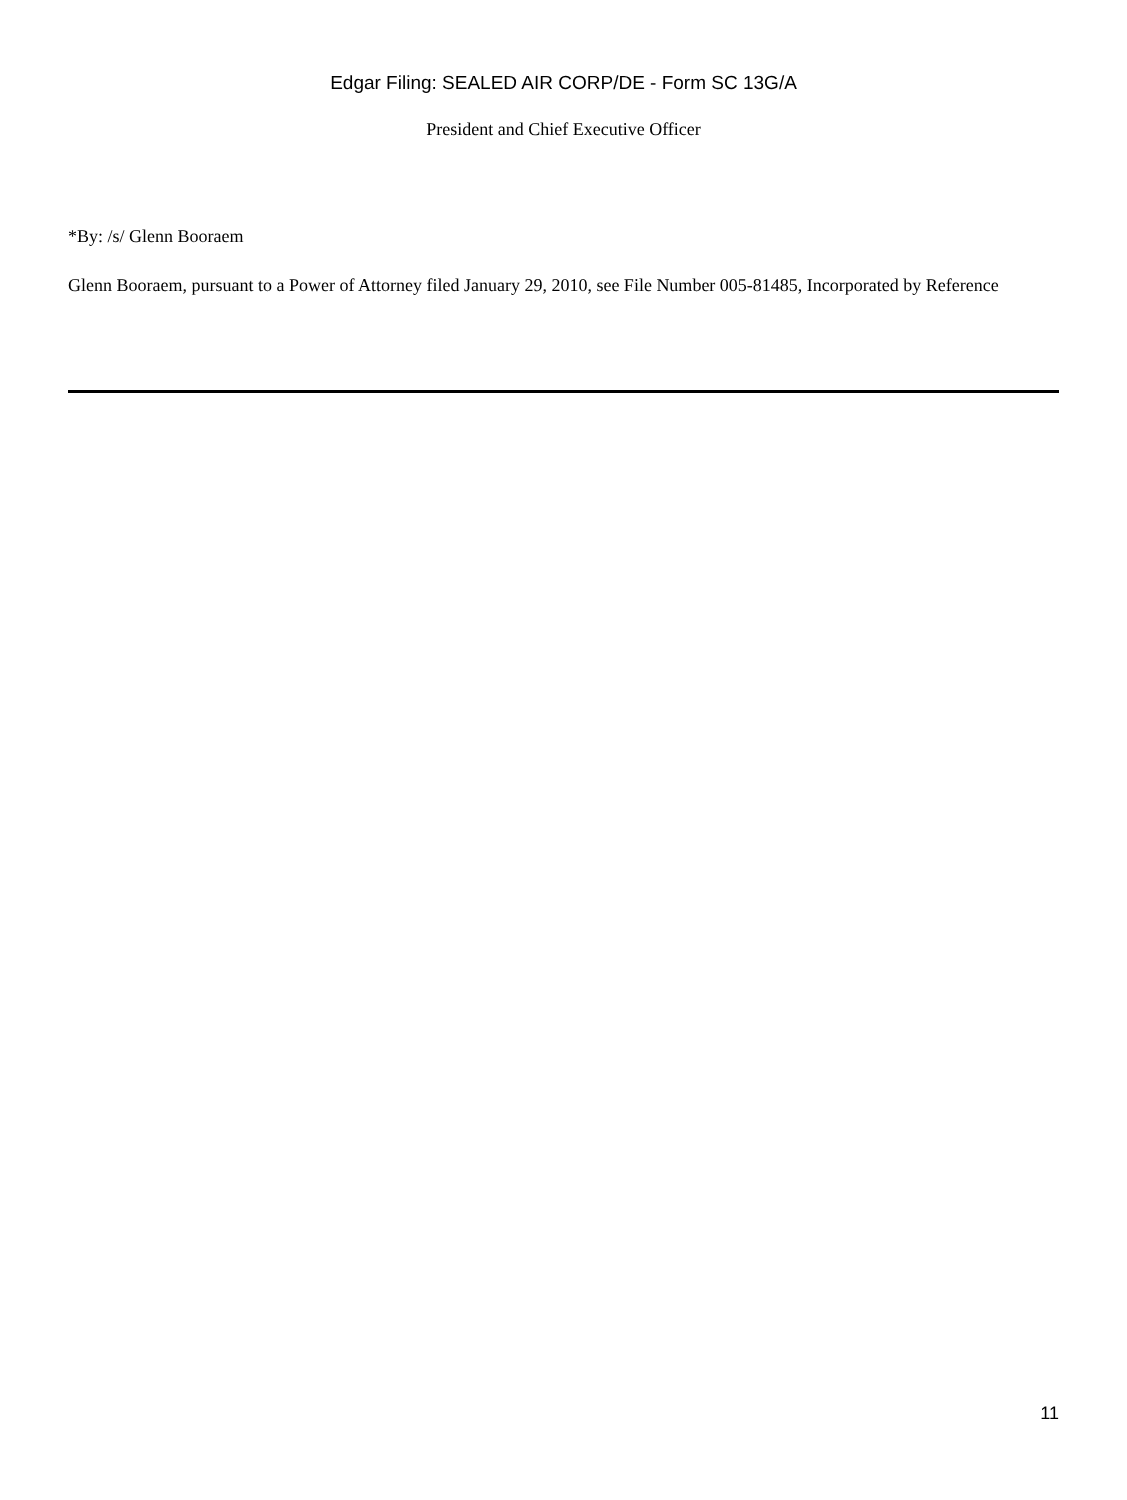Edgar Filing: SEALED AIR CORP/DE - Form SC 13G/A
President and Chief Executive Officer
*By: /s/ Glenn Booraem
Glenn Booraem, pursuant to a Power of Attorney filed January 29, 2010, see File Number 005-81485, Incorporated by Reference
11